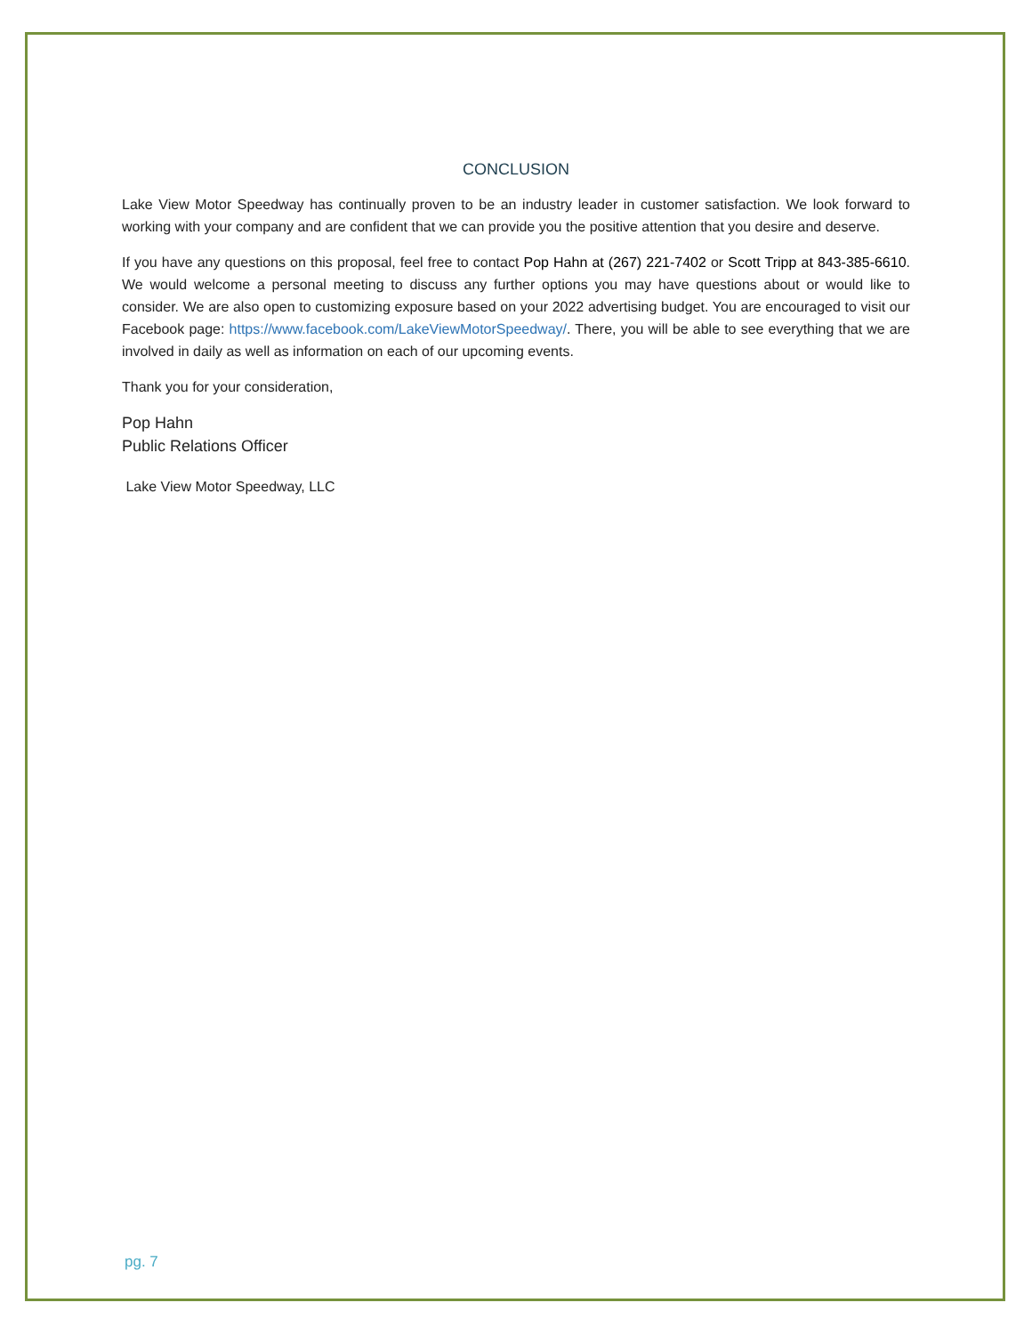CONCLUSION
Lake View Motor Speedway has continually proven to be an industry leader in customer satisfaction. We look forward to working with your company and are confident that we can provide you the positive attention that you desire and deserve.
If you have any questions on this proposal, feel free to contact Pop Hahn at (267) 221-7402 or Scott Tripp at 843-385-6610. We would welcome a personal meeting to discuss any further options you may have questions about or would like to consider. We are also open to customizing exposure based on your 2022 advertising budget. You are encouraged to visit our Facebook page: https://www.facebook.com/LakeViewMotorSpeedway/. There, you will be able to see everything that we are involved in daily as well as information on each of our upcoming events.
Thank you for your consideration,
Pop Hahn
Public Relations Officer
Lake View Motor Speedway, LLC
pg. 7